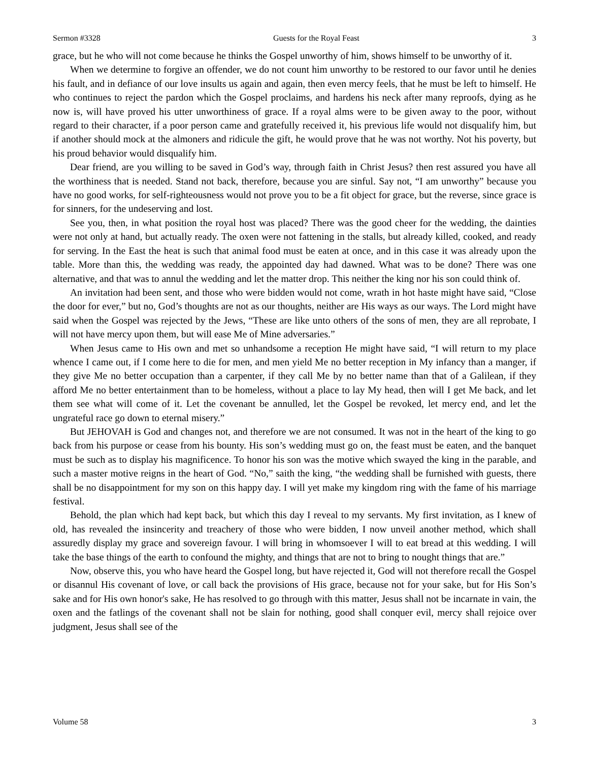Sermon #3328 Guests for the Royal Feast 3
grace, but he who will not come because he thinks the Gospel unworthy of him, shows himself to be unworthy of it.
When we determine to forgive an offender, we do not count him unworthy to be restored to our favor until he denies his fault, and in defiance of our love insults us again and again, then even mercy feels, that he must be left to himself. He who continues to reject the pardon which the Gospel proclaims, and hardens his neck after many reproofs, dying as he now is, will have proved his utter unworthiness of grace. If a royal alms were to be given away to the poor, without regard to their character, if a poor person came and gratefully received it, his previous life would not disqualify him, but if another should mock at the almoners and ridicule the gift, he would prove that he was not worthy. Not his poverty, but his proud behavior would disqualify him.
Dear friend, are you willing to be saved in God’s way, through faith in Christ Jesus? then rest assured you have all the worthiness that is needed. Stand not back, therefore, because you are sinful. Say not, “I am unworthy” because you have no good works, for self-righteousness would not prove you to be a fit object for grace, but the reverse, since grace is for sinners, for the undeserving and lost.
See you, then, in what position the royal host was placed? There was the good cheer for the wedding, the dainties were not only at hand, but actually ready. The oxen were not fattening in the stalls, but already killed, cooked, and ready for serving. In the East the heat is such that animal food must be eaten at once, and in this case it was already upon the table. More than this, the wedding was ready, the appointed day had dawned. What was to be done? There was one alternative, and that was to annul the wedding and let the matter drop. This neither the king nor his son could think of.
An invitation had been sent, and those who were bidden would not come, wrath in hot haste might have said, “Close the door for ever,” but no, God’s thoughts are not as our thoughts, neither are His ways as our ways. The Lord might have said when the Gospel was rejected by the Jews, “These are like unto others of the sons of men, they are all reprobate, I will not have mercy upon them, but will ease Me of Mine adversaries.”
When Jesus came to His own and met so unhandsome a reception He might have said, “I will return to my place whence I came out, if I come here to die for men, and men yield Me no better reception in My infancy than a manger, if they give Me no better occupation than a carpenter, if they call Me by no better name than that of a Galilean, if they afford Me no better entertainment than to be homeless, without a place to lay My head, then will I get Me back, and let them see what will come of it. Let the covenant be annulled, let the Gospel be revoked, let mercy end, and let the ungrateful race go down to eternal misery.”
But JEHOVAH is God and changes not, and therefore we are not consumed. It was not in the heart of the king to go back from his purpose or cease from his bounty. His son’s wedding must go on, the feast must be eaten, and the banquet must be such as to display his magnificence. To honor his son was the motive which swayed the king in the parable, and such a master motive reigns in the heart of God. “No,” saith the king, “the wedding shall be furnished with guests, there shall be no disappointment for my son on this happy day. I will yet make my kingdom ring with the fame of his marriage festival.
Behold, the plan which had kept back, but which this day I reveal to my servants. My first invitation, as I knew of old, has revealed the insincerity and treachery of those who were bidden, I now unveil another method, which shall assuredly display my grace and sovereign favour. I will bring in whomsoever I will to eat bread at this wedding. I will take the base things of the earth to confound the mighty, and things that are not to bring to nought things that are.”
Now, observe this, you who have heard the Gospel long, but have rejected it, God will not therefore recall the Gospel or disannul His covenant of love, or call back the provisions of His grace, because not for your sake, but for His Son’s sake and for His own honor's sake, He has resolved to go through with this matter, Jesus shall not be incarnate in vain, the oxen and the fatlings of the covenant shall not be slain for nothing, good shall conquer evil, mercy shall rejoice over judgment, Jesus shall see of the
Volume 58 3